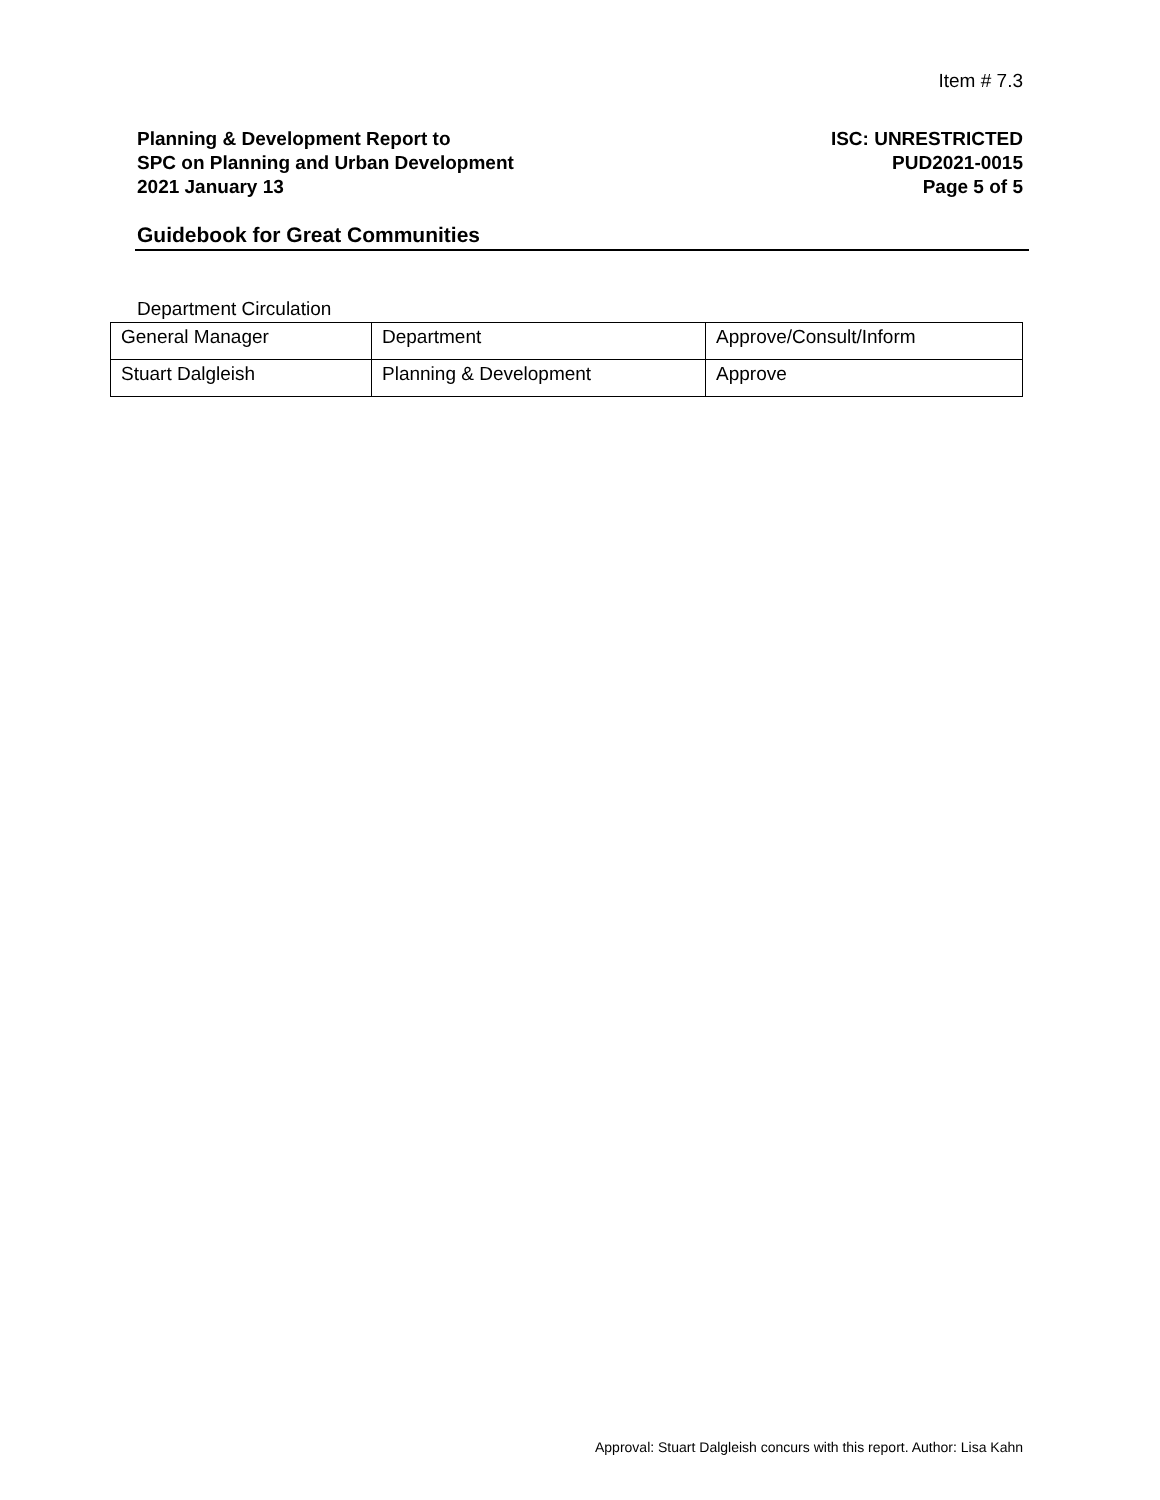Item # 7.3
Planning & Development Report to
SPC on Planning and Urban Development
2021 January 13
ISC: UNRESTRICTED
PUD2021-0015
Page 5 of 5
Guidebook for Great Communities
Department Circulation
| General Manager | Department | Approve/Consult/Inform |
| Stuart Dalgleish | Planning & Development | Approve |
Approval: Stuart Dalgleish concurs with this report. Author: Lisa Kahn